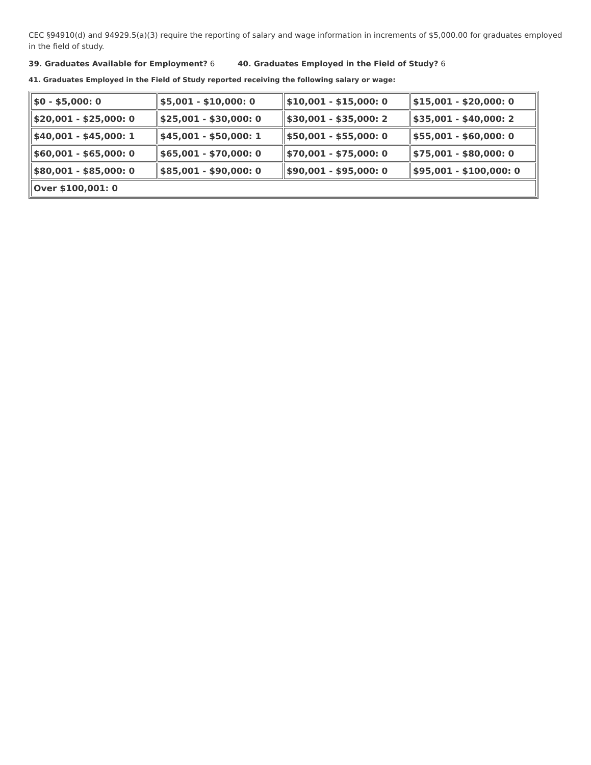CEC §94910(d) and 94929.5(a)(3) require the reporting of salary and wage information in increments of $5,000.00 for graduates employed in the field of study.
39. Graduates Available for Employment? 6 40. Graduates Employed in the Field of Study? 6
41. Graduates Employed in the Field of Study reported receiving the following salary or wage:
| $0 - $5,000: 0 | $5,001 - $10,000: 0 | $10,001 - $15,000: 0 | $15,001 - $20,000: 0 |
| $20,001 - $25,000: 0 | $25,001 - $30,000: 0 | $30,001 - $35,000: 2 | $35,001 - $40,000: 2 |
| $40,001 - $45,000: 1 | $45,001 - $50,000: 1 | $50,001 - $55,000: 0 | $55,001 - $60,000: 0 |
| $60,001 - $65,000: 0 | $65,001 - $70,000: 0 | $70,001 - $75,000: 0 | $75,001 - $80,000: 0 |
| $80,001 - $85,000: 0 | $85,001 - $90,000: 0 | $90,001 - $95,000: 0 | $95,001 - $100,000: 0 |
| Over $100,001: 0 | | | |